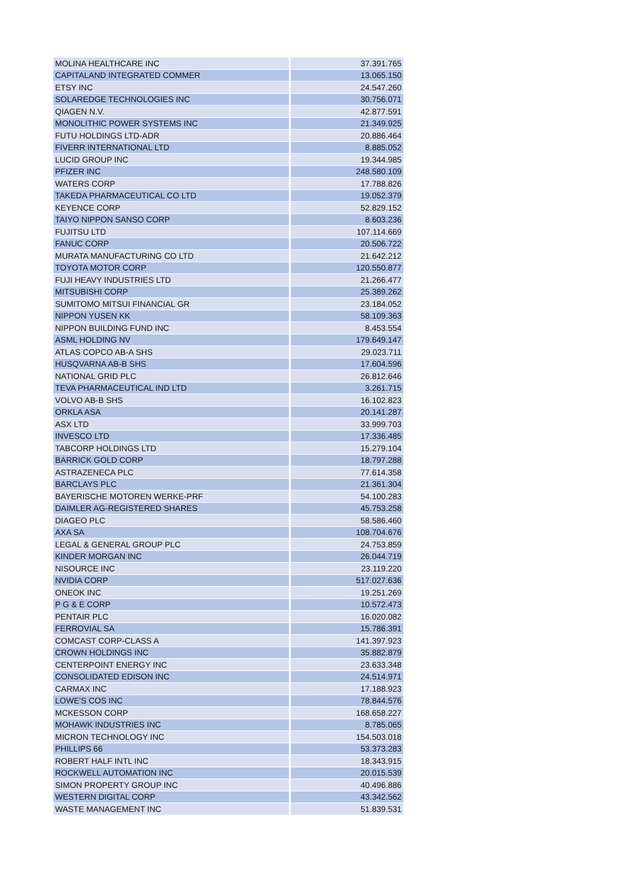| MOLINA HEALTHCARE INC | 37.391.765 |
| CAPITALAND INTEGRATED COMMER | 13.065.150 |
| ETSY INC | 24.547.260 |
| SOLAREDGE TECHNOLOGIES INC | 30.756.071 |
| QIAGEN N.V. | 42.877.591 |
| MONOLITHIC POWER SYSTEMS INC | 21.349.925 |
| FUTU HOLDINGS LTD-ADR | 20.886.464 |
| FIVERR INTERNATIONAL LTD | 8.885.052 |
| LUCID GROUP INC | 19.344.985 |
| PFIZER INC | 248.580.109 |
| WATERS CORP | 17.788.826 |
| TAKEDA PHARMACEUTICAL CO LTD | 19.052.379 |
| KEYENCE CORP | 52.829.152 |
| TAIYO NIPPON SANSO CORP | 8.603.236 |
| FUJITSU LTD | 107.114.669 |
| FANUC CORP | 20.506.722 |
| MURATA MANUFACTURING CO LTD | 21.642.212 |
| TOYOTA MOTOR CORP | 120.550.877 |
| FUJI HEAVY INDUSTRIES LTD | 21.266.477 |
| MITSUBISHI CORP | 25.389.262 |
| SUMITOMO MITSUI FINANCIAL GR | 23.184.052 |
| NIPPON YUSEN KK | 58.109.363 |
| NIPPON BUILDING FUND INC | 8.453.554 |
| ASML HOLDING NV | 179.649.147 |
| ATLAS COPCO AB-A SHS | 29.023.711 |
| HUSQVARNA AB-B SHS | 17.604.596 |
| NATIONAL GRID PLC | 26.812.646 |
| TEVA PHARMACEUTICAL IND LTD | 3.261.715 |
| VOLVO AB-B SHS | 16.102.823 |
| ORKLA ASA | 20.141.287 |
| ASX LTD | 33.999.703 |
| INVESCO LTD | 17.336.485 |
| TABCORP HOLDINGS LTD | 15.279.104 |
| BARRICK GOLD CORP | 18.797.288 |
| ASTRAZENECA PLC | 77.614.358 |
| BARCLAYS PLC | 21.361.304 |
| BAYERISCHE MOTOREN WERKE-PRF | 54.100.283 |
| DAIMLER AG-REGISTERED SHARES | 45.753.258 |
| DIAGEO PLC | 58.586.460 |
| AXA SA | 108.704.676 |
| LEGAL & GENERAL GROUP PLC | 24.753.859 |
| KINDER MORGAN INC | 26.044.719 |
| NISOURCE INC | 23.119.220 |
| NVIDIA CORP | 517.027.636 |
| ONEOK INC | 19.251.269 |
| P G & E CORP | 10.572.473 |
| PENTAIR PLC | 16.020.082 |
| FERROVIAL SA | 15.786.391 |
| COMCAST CORP-CLASS A | 141.397.923 |
| CROWN HOLDINGS INC | 35.882.879 |
| CENTERPOINT ENERGY INC | 23.633.348 |
| CONSOLIDATED EDISON INC | 24.514.971 |
| CARMAX INC | 17.188.923 |
| LOWE'S COS INC | 78.844.576 |
| MCKESSON CORP | 168.658.227 |
| MOHAWK INDUSTRIES INC | 8.785.065 |
| MICRON TECHNOLOGY INC | 154.503.018 |
| PHILLIPS 66 | 53.373.283 |
| ROBERT HALF INTL INC | 18.343.915 |
| ROCKWELL AUTOMATION INC | 20.015.539 |
| SIMON PROPERTY GROUP INC | 40.496.886 |
| WESTERN DIGITAL CORP | 43.342.562 |
| WASTE MANAGEMENT INC | 51.839.531 |